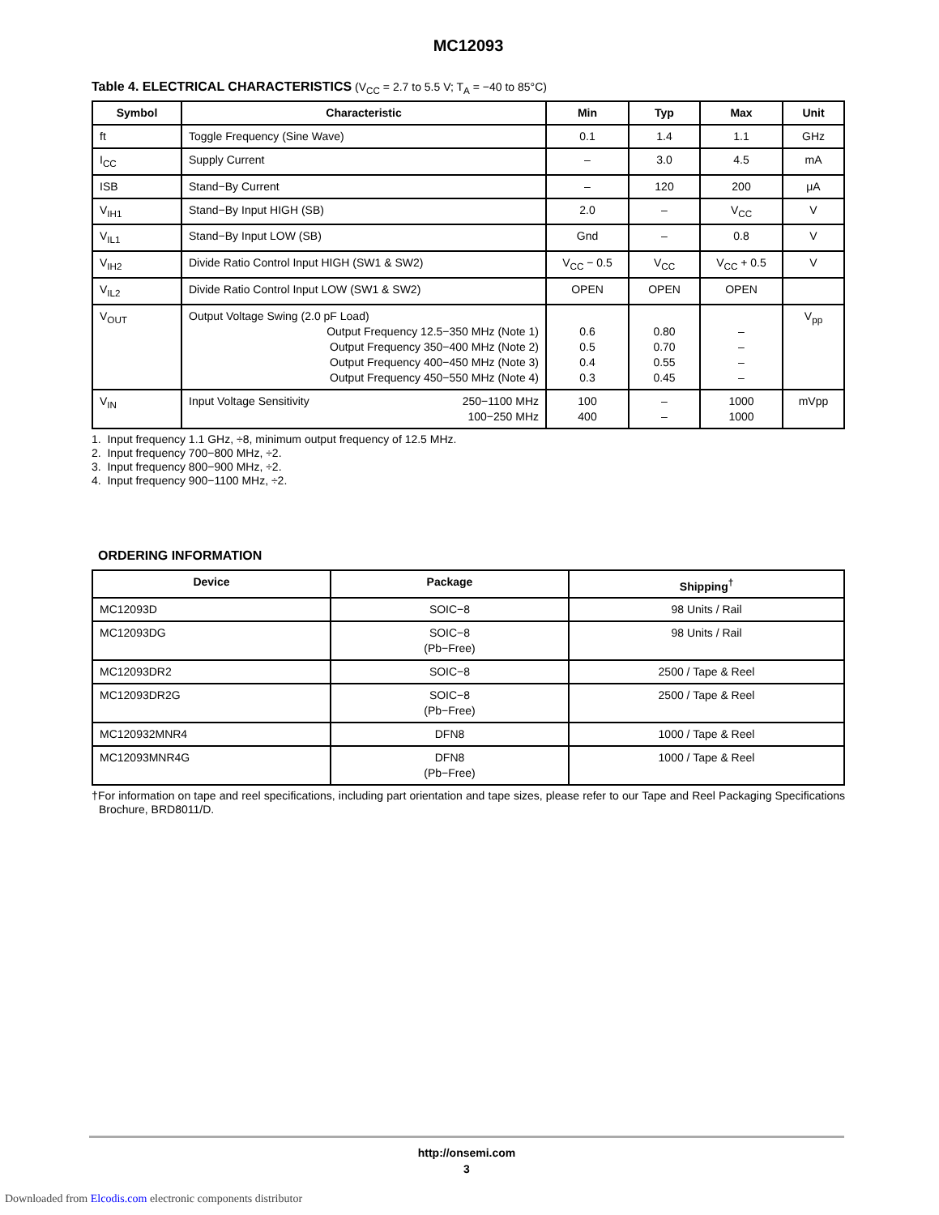MC12093
Table 4. ELECTRICAL CHARACTERISTICS (V<sub>CC</sub> = 2.7 to 5.5 V; T<sub>A</sub> = −40 to 85°C)
| Symbol | Characteristic | Min | Typ | Max | Unit |
| --- | --- | --- | --- | --- | --- |
| ft | Toggle Frequency (Sine Wave) | 0.1 | 1.4 | 1.1 | GHz |
| I<sub>CC</sub> | Supply Current | – | 3.0 | 4.5 | mA |
| ISB | Stand−By Current | – | 120 | 200 | μA |
| V<sub>IH1</sub> | Stand−By Input HIGH (SB) | 2.0 | – | V<sub>CC</sub> | V |
| V<sub>IL1</sub> | Stand−By Input LOW (SB) | Gnd | – | 0.8 | V |
| V<sub>IH2</sub> | Divide Ratio Control Input HIGH (SW1 & SW2) | V<sub>CC</sub> − 0.5 | V<sub>CC</sub> | V<sub>CC</sub> + 0.5 | V |
| V<sub>IL2</sub> | Divide Ratio Control Input LOW (SW1 & SW2) | OPEN | OPEN | OPEN | |
| V<sub>OUT</sub> | Output Voltage Swing (2.0 pF Load) Output Frequency 12.5−350 MHz (Note 1) Output Frequency 350−400 MHz (Note 2) Output Frequency 400−450 MHz (Note 3) Output Frequency 450−550 MHz (Note 4) | 0.6 0.5 0.4 0.3 | 0.80 0.70 0.55 0.45 | – – – – | V<sub>pp</sub> |
| V<sub>IN</sub> | 250−1100 MHz 100−250 MHz Input Voltage Sensitivity | 100 400 | – – | 1000 1000 | mVpp |
1. Input frequency 1.1 GHz, ÷8, minimum output frequency of 12.5 MHz.
2. Input frequency 700−800 MHz, ÷2.
3. Input frequency 800−900 MHz, ÷2.
4. Input frequency 900−1100 MHz, ÷2.
ORDERING INFORMATION
| Device | Package | Shipping<sup>†</sup> |
| --- | --- | --- |
| MC12093D | SOIC−8 | 98 Units / Rail |
| MC12093DG | SOIC−8 (Pb−Free) | 98 Units / Rail |
| MC12093DR2 | SOIC−8 | 2500 / Tape & Reel |
| MC12093DR2G | SOIC−8 (Pb−Free) | 2500 / Tape & Reel |
| MC120932MNR4 | DFN8 | 1000 / Tape & Reel |
| MC12093MNR4G | DFN8 (Pb−Free) | 1000 / Tape & Reel |
†For information on tape and reel specifications, including part orientation and tape sizes, please refer to our Tape and Reel Packaging Specifications Brochure, BRD8011/D.
http://onsemi.com
3
Downloaded from Elcodis.com electronic components distributor